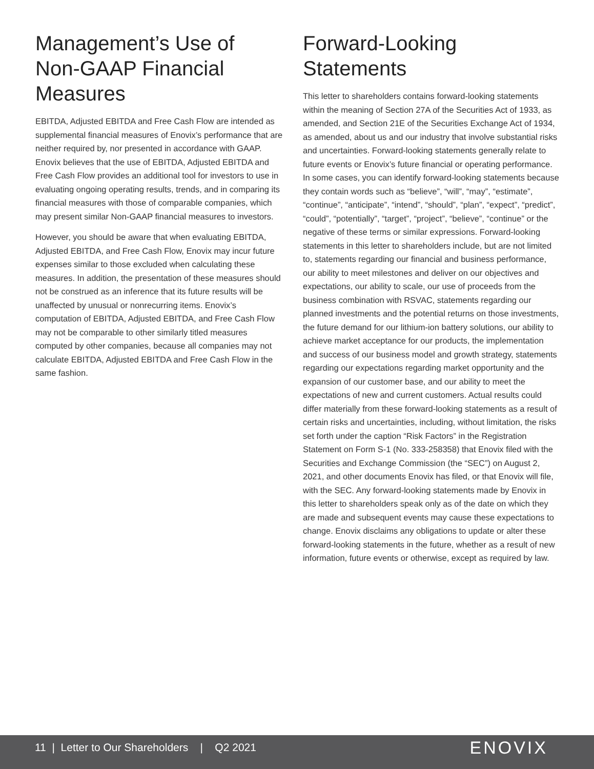Management’s Use of Non-GAAP Financial Measures
EBITDA, Adjusted EBITDA and Free Cash Flow are intended as supplemental financial measures of Enovix’s performance that are neither required by, nor presented in accordance with GAAP. Enovix believes that the use of EBITDA, Adjusted EBITDA and Free Cash Flow provides an additional tool for investors to use in evaluating ongoing operating results, trends, and in comparing its financial measures with those of comparable companies, which may present similar Non-GAAP financial measures to investors.
However, you should be aware that when evaluating EBITDA, Adjusted EBITDA, and Free Cash Flow, Enovix may incur future expenses similar to those excluded when calculating these measures. In addition, the presentation of these measures should not be construed as an inference that its future results will be unaffected by unusual or nonrecurring items. Enovix’s computation of EBITDA, Adjusted EBITDA, and Free Cash Flow may not be comparable to other similarly titled measures computed by other companies, because all companies may not calculate EBITDA, Adjusted EBITDA and Free Cash Flow in the same fashion.
Forward-Looking Statements
This letter to shareholders contains forward-looking statements within the meaning of Section 27A of the Securities Act of 1933, as amended, and Section 21E of the Securities Exchange Act of 1934, as amended, about us and our industry that involve substantial risks and uncertainties. Forward-looking statements generally relate to future events or Enovix’s future financial or operating performance. In some cases, you can identify forward-looking statements because they contain words such as “believe”, “will”, “may”, “estimate”, “continue”, “anticipate”, “intend”, “should”, “plan”, “expect”, “predict”, “could”, “potentially”, “target”, “project”, “believe”, “continue” or the negative of these terms or similar expressions. Forward-looking statements in this letter to shareholders include, but are not limited to, statements regarding our financial and business performance, our ability to meet milestones and deliver on our objectives and expectations, our ability to scale, our use of proceeds from the business combination with RSVAC, statements regarding our planned investments and the potential returns on those investments, the future demand for our lithium-ion battery solutions, our ability to achieve market acceptance for our products, the implementation and success of our business model and growth strategy, statements regarding our expectations regarding market opportunity and the expansion of our customer base, and our ability to meet the expectations of new and current customers. Actual results could differ materially from these forward-looking statements as a result of certain risks and uncertainties, including, without limitation, the risks set forth under the caption “Risk Factors” in the Registration Statement on Form S-1 (No. 333-258358) that Enovix filed with the Securities and Exchange Commission (the “SEC”) on August 2, 2021, and other documents Enovix has filed, or that Enovix will file, with the SEC. Any forward-looking statements made by Enovix in this letter to shareholders speak only as of the date on which they are made and subsequent events may cause these expectations to change. Enovix disclaims any obligations to update or alter these forward-looking statements in the future, whether as a result of new information, future events or otherwise, except as required by law.
11 | Letter to Our Shareholders | Q2 2021
ENOVIX